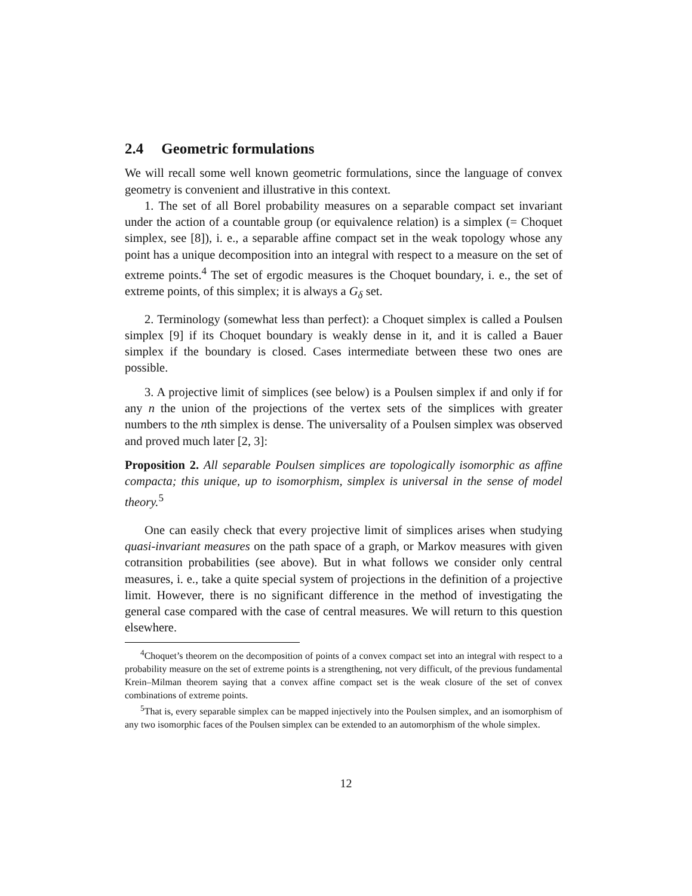2.4 Geometric formulations
We will recall some well known geometric formulations, since the language of convex geometry is convenient and illustrative in this context.
1. The set of all Borel probability measures on a separable compact set invariant under the action of a countable group (or equivalence relation) is a simplex (= Choquet simplex, see [8]), i. e., a separable affine compact set in the weak topology whose any point has a unique decomposition into an integral with respect to a measure on the set of extreme points.<sup>4</sup> The set of ergodic measures is the Choquet boundary, i. e., the set of extreme points, of this simplex; it is always a G<sub>δ</sub> set.
2. Terminology (somewhat less than perfect): a Choquet simplex is called a Poulsen simplex [9] if its Choquet boundary is weakly dense in it, and it is called a Bauer simplex if the boundary is closed. Cases intermediate between these two ones are possible.
3. A projective limit of simplices (see below) is a Poulsen simplex if and only if for any n the union of the projections of the vertex sets of the simplices with greater numbers to the nth simplex is dense. The universality of a Poulsen simplex was observed and proved much later [2, 3]:
Proposition 2. All separable Poulsen simplices are topologically isomorphic as affine compacta; this unique, up to isomorphism, simplex is universal in the sense of model theory.<sup>5</sup>
One can easily check that every projective limit of simplices arises when studying quasi-invariant measures on the path space of a graph, or Markov measures with given cotransition probabilities (see above). But in what follows we consider only central measures, i. e., take a quite special system of projections in the definition of a projective limit. However, there is no significant difference in the method of investigating the general case compared with the case of central measures. We will return to this question elsewhere.
<sup>4</sup> Choquet’s theorem on the decomposition of points of a convex compact set into an integral with respect to a probability measure on the set of extreme points is a strengthening, not very difficult, of the previous fundamental Krein–Milman theorem saying that a convex affine compact set is the weak closure of the set of convex combinations of extreme points.
<sup>5</sup> That is, every separable simplex can be mapped injectively into the Poulsen simplex, and an isomorphism of any two isomorphic faces of the Poulsen simplex can be extended to an automorphism of the whole simplex.
12